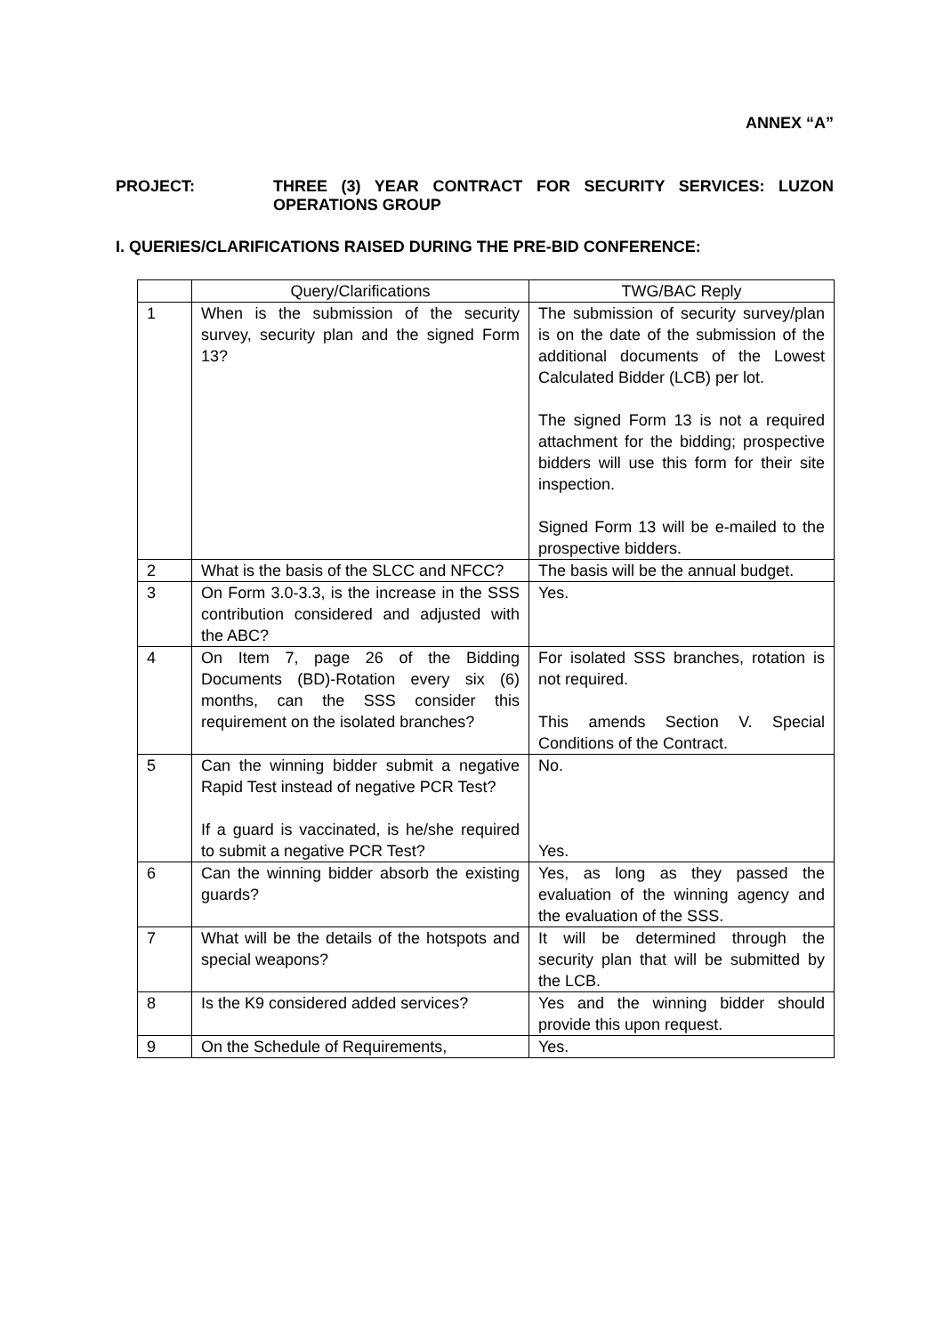ANNEX “A”
PROJECT: THREE (3) YEAR CONTRACT FOR SECURITY SERVICES: LUZON OPERATIONS GROUP
I. QUERIES/CLARIFICATIONS RAISED DURING THE PRE-BID CONFERENCE:
| | Query/Clarifications | TWG/BAC Reply |
| --- | --- | --- |
| 1 | When is the submission of the security survey, security plan and the signed Form 13? | The submission of security survey/plan is on the date of the submission of the additional documents of the Lowest Calculated Bidder (LCB) per lot. The signed Form 13 is not a required attachment for the bidding; prospective bidders will use this form for their site inspection. Signed Form 13 will be e-mailed to the prospective bidders. |
| 2 | What is the basis of the SLCC and NFCC? | The basis will be the annual budget. |
| 3 | On Form 3.0-3.3, is the increase in the SSS contribution considered and adjusted with the ABC? | Yes. |
| 4 | On Item 7, page 26 of the Bidding Documents (BD)-Rotation every six (6) months, can the SSS consider this requirement on the isolated branches? | For isolated SSS branches, rotation is not required. This amends Section V. Special Conditions of the Contract. |
| 5 | Can the winning bidder submit a negative Rapid Test instead of negative PCR Test? If a guard is vaccinated, is he/she required to submit a negative PCR Test? | No. Yes. |
| 6 | Can the winning bidder absorb the existing guards? | Yes, as long as they passed the evaluation of the winning agency and the evaluation of the SSS. |
| 7 | What will be the details of the hotspots and special weapons? | It will be determined through the security plan that will be submitted by the LCB. |
| 8 | Is the K9 considered added services? | Yes and the winning bidder should provide this upon request. |
| 9 | On the Schedule of Requirements, | Yes. |